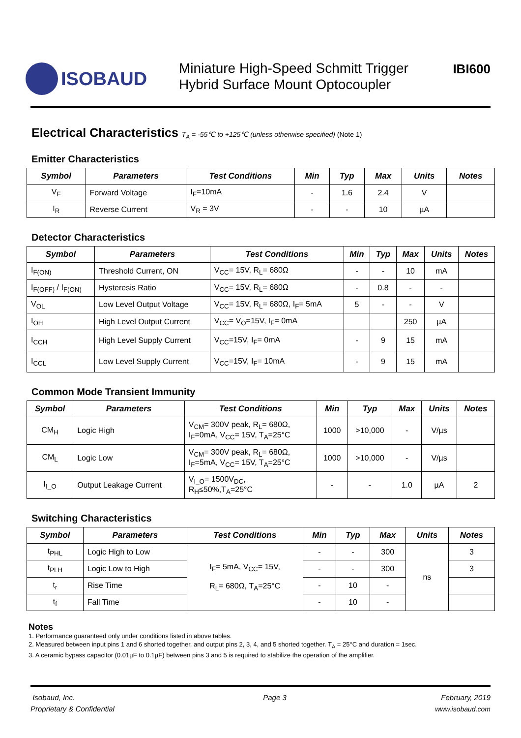ISOBAUD
Miniature High-Speed Schmitt Trigger
Hybrid Surface Mount Optocoupler
IBI600
Electrical Characteristics T<sub>A</sub> = -55℃ to +125℃ (unless otherwise specified) (Note 1)
Emitter Characteristics
| Symbol | Parameters | Test Conditions | Min | Typ | Max | Units | Notes |
| --- | --- | --- | --- | --- | --- | --- | --- |
| V<sub>F</sub> | Forward Voltage | I<sub>F</sub>=10mA | - | 1.6 | 2.4 | V | |
| I<sub>R</sub> | Reverse Current | V<sub>R</sub> = 3V | - | - | 10 | µA | |
Detector Characteristics
| Symbol | Parameters | Test Conditions | Min | Typ | Max | Units | Notes |
| --- | --- | --- | --- | --- | --- | --- | --- |
| I<sub>F(ON)</sub> | Threshold Current, ON | V<sub>CC</sub>= 15V, R<sub>L</sub>= 680Ω | - | - | 10 | mA | |
| I<sub>F(OFF)</sub> / I<sub>F(ON)</sub> | Hysteresis Ratio | V<sub>CC</sub>= 15V, R<sub>L</sub>= 680Ω | - | 0.8 | - | - | |
| V<sub>OL</sub> | Low Level Output Voltage | V<sub>CC</sub>= 15V, R<sub>L</sub>= 680Ω, I<sub>F</sub>= 5mA | 5 | - | - | V | |
| I<sub>OH</sub> | High Level Output Current | V<sub>CC</sub>= V<sub>O</sub>=15V, I<sub>F</sub>= 0mA | | | 250 | µA | |
| I<sub>CCH</sub> | High Level Supply Current | V<sub>CC</sub>=15V, I<sub>F</sub>= 0mA | - | 9 | 15 | mA | |
| I<sub>CCL</sub> | Low Level Supply Current | V<sub>CC</sub>=15V, I<sub>F</sub>= 10mA | - | 9 | 15 | mA | |
Common Mode Transient Immunity
| Symbol | Parameters | Test Conditions | Min | Typ | Max | Units | Notes |
| --- | --- | --- | --- | --- | --- | --- | --- |
| CM<sub>H</sub> | Logic High | V<sub>CM</sub>= 300V peak, R<sub>L</sub>= 680Ω, I<sub>F</sub>=0mA, V<sub>CC</sub>= 15V, T<sub>A</sub>=25°C | 1000 | >10,000 | - | V/µs | |
| CM<sub>L</sub> | Logic Low | V<sub>CM</sub>= 300V peak, R<sub>L</sub>= 680Ω, I<sub>F</sub>=5mA, V<sub>CC</sub>= 15V, T<sub>A</sub>=25°C | 1000 | >10,000 | - | V/µs | |
| I<sub>I_O</sub> | Output Leakage Current | V<sub>I_O</sub>= 1500V<sub>DC</sub>, R<sub>H</sub>≤50%,T<sub>A</sub>=25°C | - | - | 1.0 | µA | 2 |
Switching Characteristics
| Symbol | Parameters | Test Conditions | Min | Typ | Max | Units | Notes |
| --- | --- | --- | --- | --- | --- | --- | --- |
| t<sub>PHL</sub> | Logic High to Low | I<sub>F</sub>= 5mA, V<sub>CC</sub>= 15V, R<sub>L</sub>= 680Ω, T<sub>A</sub>=25°C | - | - | 300 | ns | 3 |
| t<sub>PLH</sub> | Logic Low to High | | - | - | 300 | | 3 |
| t<sub>r</sub> | Rise Time | | - | 10 | - | | |
| t<sub>f</sub> | Fall Time | | - | 10 | - | | |
Notes
1. Performance guaranteed only under conditions listed in above tables.
2. Measured between input pins 1 and 6 shorted together, and output pins 2, 3, 4, and 5 shorted together. T<sub>A</sub> = 25°C and duration = 1sec.
3. A ceramic bypass capacitor (0.01µF to 0.1µF) between pins 3 and 5 is required to stabilize the operation of the amplifier.
Isobaud, Inc.
Proprietary & Confidential
Page 3 February, 2019
www.isobaud.com